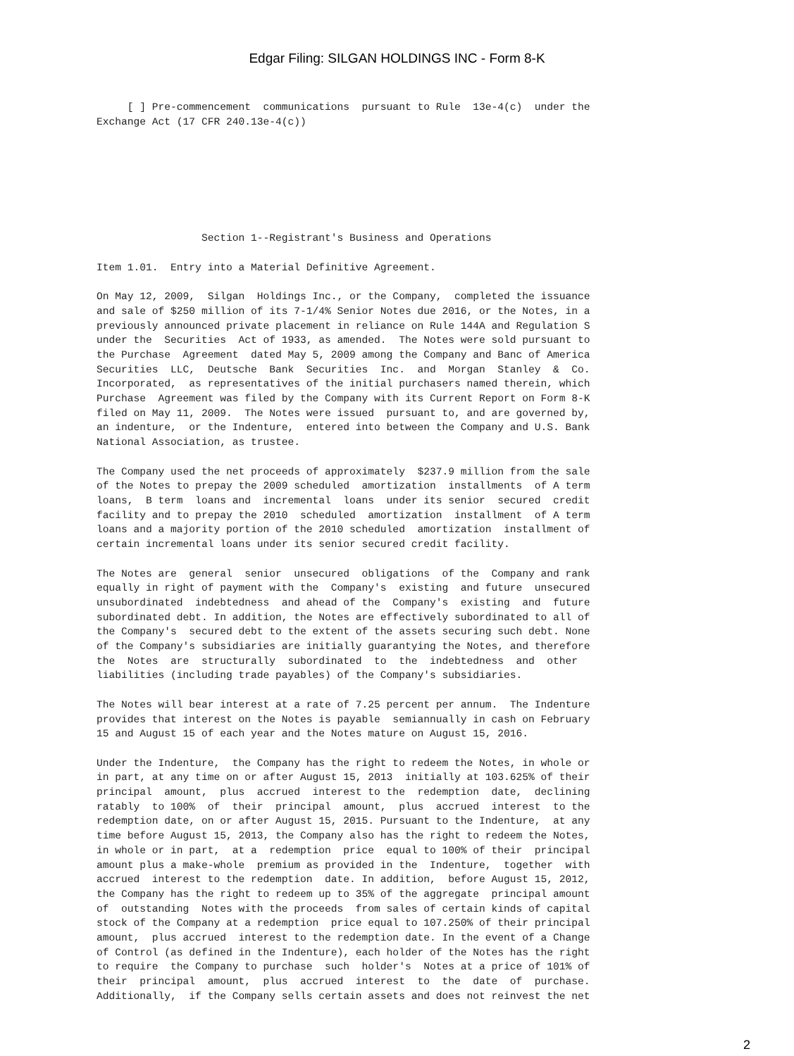Edgar Filing: SILGAN HOLDINGS INC - Form 8-K
     [ ] Pre-commencement  communications  pursuant to Rule  13e-4(c)  under the
Exchange Act (17 CFR 240.13e-4(c))







                 Section 1--Registrant's Business and Operations

Item 1.01.  Entry into a Material Definitive Agreement.

On May 12, 2009,  Silgan  Holdings Inc., or the Company,  completed the issuance
and sale of $250 million of its 7-1/4% Senior Notes due 2016, or the Notes, in a
previously announced private placement in reliance on Rule 144A and Regulation S
under the  Securities  Act of 1933, as amended.  The Notes were sold pursuant to
the Purchase  Agreement  dated May 5, 2009 among the Company and Banc of America
Securities  LLC,  Deutsche  Bank  Securities  Inc.  and  Morgan  Stanley  &  Co.
Incorporated,  as representatives of the initial purchasers named therein, which
Purchase  Agreement was filed by the Company with its Current Report on Form 8-K
filed on May 11, 2009.  The Notes were issued  pursuant to, and are governed by,
an indenture,  or the Indenture,  entered into between the Company and U.S. Bank
National Association, as trustee.

The Company used the net proceeds of approximately  $237.9 million from the sale
of the Notes to prepay the 2009 scheduled  amortization  installments  of A term
loans,  B term  loans and  incremental  loans  under its senior  secured  credit
facility and to prepay the 2010  scheduled  amortization  installment  of A term
loans and a majority portion of the 2010 scheduled  amortization  installment of
certain incremental loans under its senior secured credit facility.

The Notes are  general  senior  unsecured  obligations  of the  Company and rank
equally in right of payment with the  Company's  existing  and future  unsecured
unsubordinated  indebtedness  and ahead of the  Company's  existing  and  future
subordinated debt. In addition, the Notes are effectively subordinated to all of
the Company's  secured debt to the extent of the assets securing such debt. None
of the Company's subsidiaries are initially guarantying the Notes, and therefore
the  Notes  are  structurally  subordinated  to  the  indebtedness  and  other
liabilities (including trade payables) of the Company's subsidiaries.

The Notes will bear interest at a rate of 7.25 percent per annum.  The Indenture
provides that interest on the Notes is payable  semiannually in cash on February
15 and August 15 of each year and the Notes mature on August 15, 2016.

Under the Indenture,  the Company has the right to redeem the Notes, in whole or
in part, at any time on or after August 15, 2013  initially at 103.625% of their
principal  amount,  plus  accrued  interest to the  redemption  date,  declining
ratably  to 100%  of  their  principal  amount,  plus  accrued  interest  to the
redemption date, on or after August 15, 2015. Pursuant to the Indenture,  at any
time before August 15, 2013, the Company also has the right to redeem the Notes,
in whole or in part,  at a  redemption  price  equal to 100% of their  principal
amount plus a make-whole  premium as provided in the  Indenture,  together  with
accrued  interest to the redemption  date. In addition,  before August 15, 2012,
the Company has the right to redeem up to 35% of the aggregate  principal amount
of  outstanding  Notes with the proceeds  from sales of certain kinds of capital
stock of the Company at a redemption  price equal to 107.250% of their principal
amount,  plus accrued  interest to the redemption date. In the event of a Change
of Control (as defined in the Indenture), each holder of the Notes has the right
to require  the Company to purchase  such  holder's  Notes at a price of 101% of
their  principal  amount,  plus  accrued  interest  to  the  date  of  purchase.
Additionally,  if the Company sells certain assets and does not reinvest the net
2